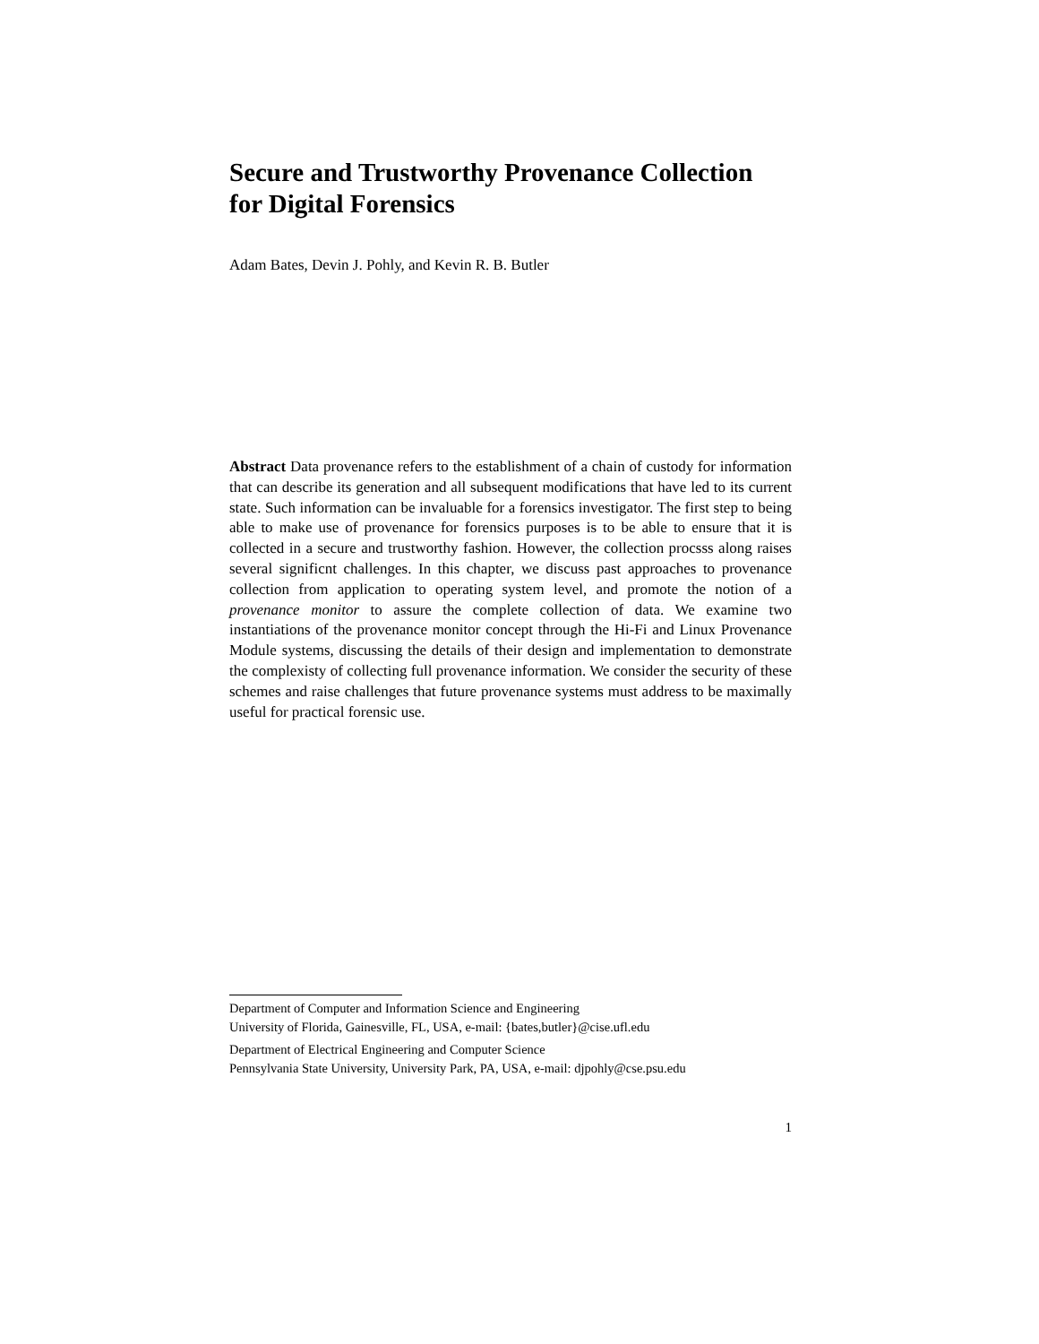Secure and Trustworthy Provenance Collection
for Digital Forensics
Adam Bates, Devin J. Pohly, and Kevin R. B. Butler
Abstract Data provenance refers to the establishment of a chain of custody for information that can describe its generation and all subsequent modifications that have led to its current state. Such information can be invaluable for a forensics investigator. The first step to being able to make use of provenance for forensics purposes is to be able to ensure that it is collected in a secure and trustworthy fashion. However, the collection procsss along raises several significnt challenges. In this chapter, we discuss past approaches to provenance collection from application to operating system level, and promote the notion of a provenance monitor to assure the complete collection of data. We examine two instantiations of the provenance monitor concept through the Hi-Fi and Linux Provenance Module systems, discussing the details of their design and implementation to demonstrate the complexisty of collecting full provenance information. We consider the security of these schemes and raise challenges that future provenance systems must address to be maximally useful for practical forensic use.
Department of Computer and Information Science and Engineering
University of Florida, Gainesville, FL, USA, e-mail: {bates,butler}@cise.ufl.edu
Department of Electrical Engineering and Computer Science
Pennsylvania State University, University Park, PA, USA, e-mail: djpohly@cse.psu.edu
1